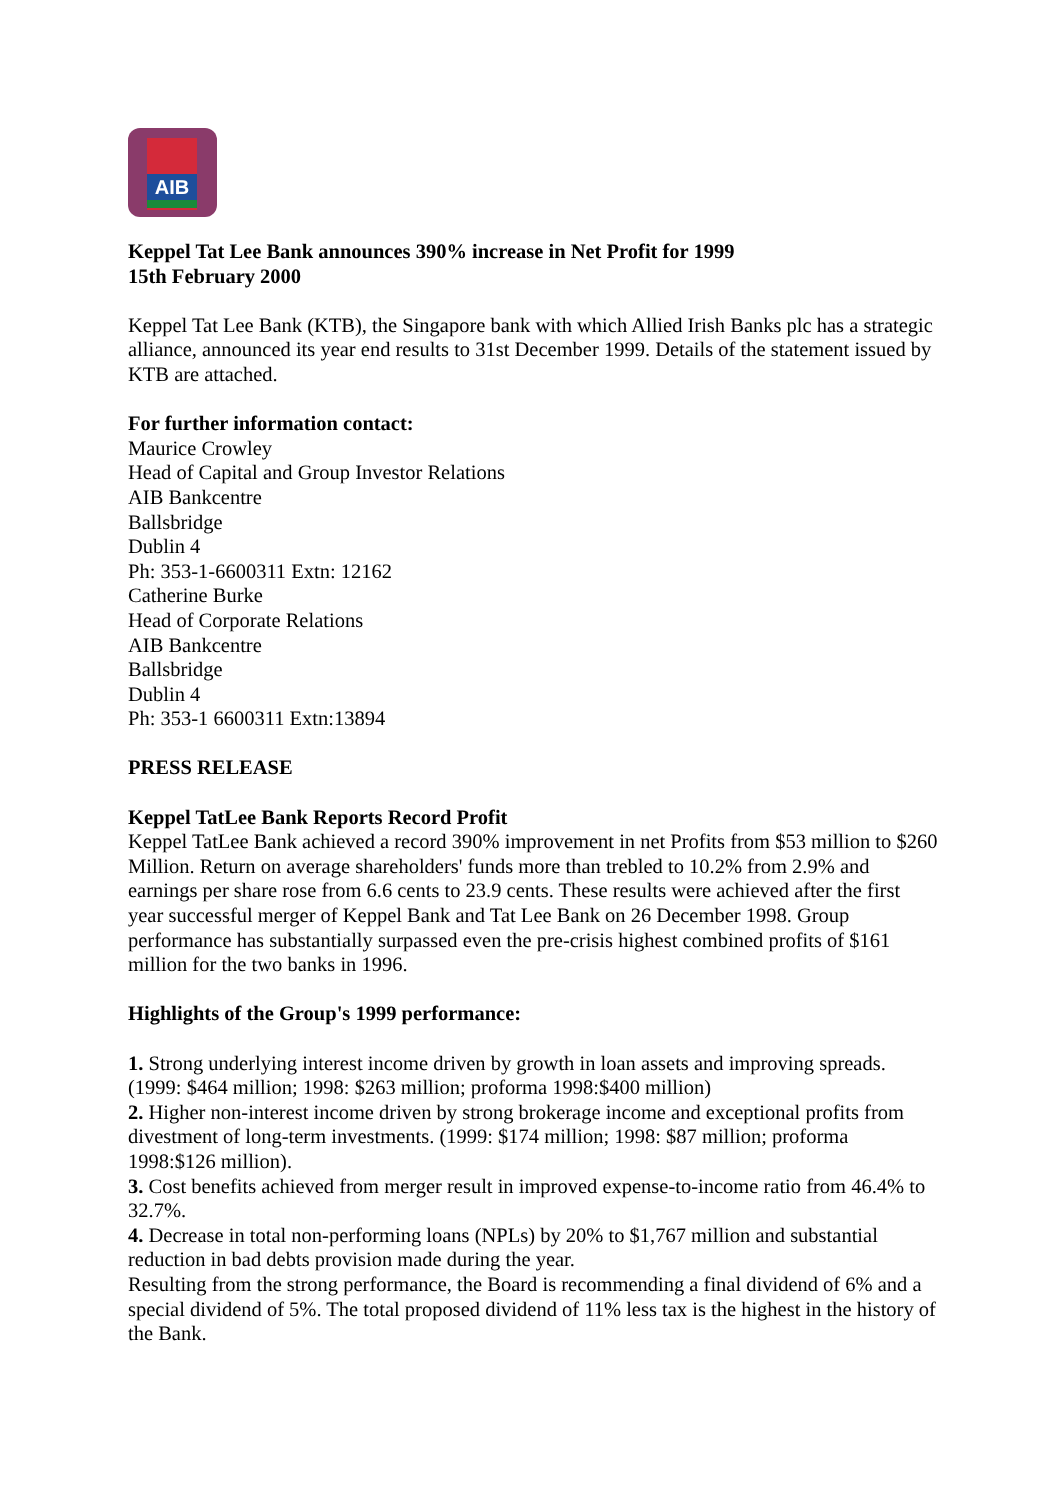AIB
Keppel Tat Lee Bank announces 390% increase in Net Profit for 1999
15th February 2000
Keppel Tat Lee Bank (KTB), the Singapore bank with which Allied Irish Banks plc has a strategic alliance, announced its year end results to 31st December 1999. Details of the statement issued by KTB are attached.
For further information contact:
Maurice Crowley
Head of Capital and Group Investor Relations
AIB Bankcentre
Ballsbridge
Dublin 4
Ph: 353-1-6600311 Extn: 12162
Catherine Burke
Head of Corporate Relations
AIB Bankcentre
Ballsbridge
Dublin 4
Ph: 353-1 6600311 Extn:13894
PRESS RELEASE
Keppel TatLee Bank Reports Record Profit
Keppel TatLee Bank achieved a record 390% improvement in net Profits from $53 million to $260 Million. Return on average shareholders' funds more than trebled to 10.2% from 2.9% and earnings per share rose from 6.6 cents to 23.9 cents. These results were achieved after the first year successful merger of Keppel Bank and Tat Lee Bank on 26 December 1998. Group performance has substantially surpassed even the pre-crisis highest combined profits of $161 million for the two banks in 1996.
Highlights of the Group's 1999 performance:
1. Strong underlying interest income driven by growth in loan assets and improving spreads. (1999: $464 million; 1998: $263 million; proforma 1998:$400 million)
2. Higher non-interest income driven by strong brokerage income and exceptional profits from divestment of long-term investments. (1999: $174 million; 1998: $87 million; proforma 1998:$126 million).
3. Cost benefits achieved from merger result in improved expense-to-income ratio from 46.4% to 32.7%.
4. Decrease in total non-performing loans (NPLs) by 20% to $1,767 million and substantial reduction in bad debts provision made during the year.
Resulting from the strong performance, the Board is recommending a final dividend of 6% and a special dividend of 5%. The total proposed dividend of 11% less tax is the highest in the history of the Bank.